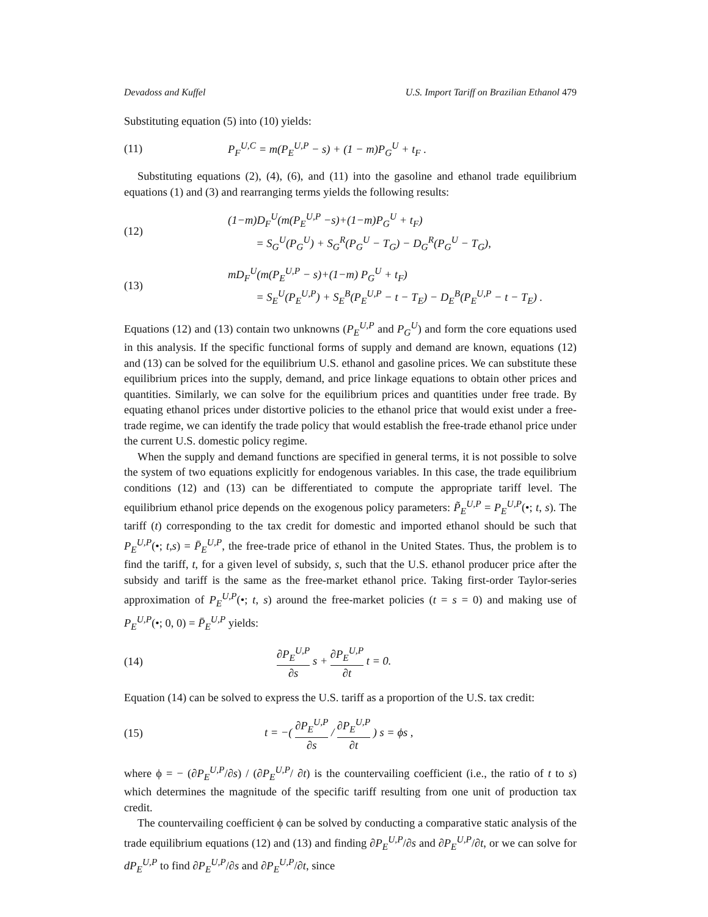Devadoss and Kuffel U.S. Import Tariff on Brazilian Ethanol 479
Substituting equation (5) into (10) yields:
(11) P<sub>F</sub><sup>U,C</sup> = m(P<sub>E</sub><sup>U,P</sup> − s) + (1 − m)P<sub>G</sub><sup>U</sup> + t<sub>F</sub> .
Substituting equations (2), (4), (6), and (11) into the gasoline and ethanol trade equilibrium equations (1) and (3) and rearranging terms yields the following results:
(12) (1−m)D<sub>F</sub><sup>U</sup>(m(P<sub>E</sub><sup>U,P</sup> −s)+(1−m)P<sub>G</sub><sup>U</sup> + t<sub>F</sub>)
= S<sub>G</sub><sup>U</sup>(P<sub>G</sub><sup>U</sup>) + S<sub>G</sub><sup>R</sup>(P<sub>G</sub><sup>U</sup> − T<sub>G</sub>) − D<sub>G</sub><sup>R</sup>(P<sub>G</sub><sup>U</sup> − T<sub>G</sub>),
(13) mD<sub>F</sub><sup>U</sup>(m(P<sub>E</sub><sup>U,P</sup> − s)+(1−m) P<sub>G</sub><sup>U</sup> + t<sub>F</sub>)
= S<sub>E</sub><sup>U</sup>(P<sub>E</sub><sup>U,P</sup>) + S<sub>E</sub><sup>B</sup>(P<sub>E</sub><sup>U,P</sup> − t − T<sub>E</sub>) − D<sub>E</sub><sup>B</sup>(P<sub>E</sub><sup>U,P</sup> − t − T<sub>E</sub>) .
Equations (12) and (13) contain two unknowns (P<sub>E</sub><sup>U,P</sup> and P<sub>G</sub><sup>U</sup>) and form the core equations used in this analysis. If the specific functional forms of supply and demand are known, equations (12) and (13) can be solved for the equilibrium U.S. ethanol and gasoline prices. We can substitute these equilibrium prices into the supply, demand, and price linkage equations to obtain other prices and quantities. Similarly, we can solve for the equilibrium prices and quantities under free trade. By equating ethanol prices under distortive policies to the ethanol price that would exist under a free-trade regime, we can identify the trade policy that would establish the free-trade ethanol price under the current U.S. domestic policy regime.
When the supply and demand functions are specified in general terms, it is not possible to solve the system of two equations explicitly for endogenous variables. In this case, the trade equilibrium conditions (12) and (13) can be differentiated to compute the appropriate tariff level. The equilibrium ethanol price depends on the exogenous policy parameters: P̃<sub>E</sub><sup>U,P</sup> = P<sub>E</sub><sup>U,P</sup>(•; t, s). The tariff (t) corresponding to the tax credit for domestic and imported ethanol should be such that P<sub>E</sub><sup>U,P</sup>(•; t,s) = P̄<sub>E</sub><sup>U,P</sup>, the free-trade price of ethanol in the United States. Thus, the problem is to find the tariff, t, for a given level of subsidy, s, such that the U.S. ethanol producer price after the subsidy and tariff is the same as the free-market ethanol price. Taking first-order Taylor-series approximation of P<sub>E</sub><sup>U,P</sup>(•; t, s) around the free-market policies (t = s = 0) and making use of P<sub>E</sub><sup>U,P</sup>(•; 0, 0) = P̄<sub>E</sub><sup>U,P</sup> yields:
(14) ∂P<sub>E</sub><sup>U,P</sup> ∂s s + ∂P<sub>E</sub><sup>U,P</sup> ∂t t = 0.
Equation (14) can be solved to express the U.S. tariff as a proportion of the U.S. tax credit:
(15) t = −( ∂P<sub>E</sub><sup>U,P</sup> ∂s / ∂P<sub>E</sub><sup>U,P</sup> ∂t ) s = ϕs ,
where ϕ = − (∂P<sub>E</sub><sup>U,P</sup>/∂s) / (∂P<sub>E</sub><sup>U,P</sup>/ ∂t) is the countervailing coefficient (i.e., the ratio of t to s) which determines the magnitude of the specific tariff resulting from one unit of production tax credit.
The countervailing coefficient ϕ can be solved by conducting a comparative static analysis of the trade equilibrium equations (12) and (13) and finding ∂P<sub>E</sub><sup>U,P</sup>/∂s and ∂P<sub>E</sub><sup>U,P</sup>/∂t, or we can solve for dP<sub>E</sub><sup>U,P</sup> to find ∂P<sub>E</sub><sup>U,P</sup>/∂s and ∂P<sub>E</sub><sup>U,P</sup>/∂t, since